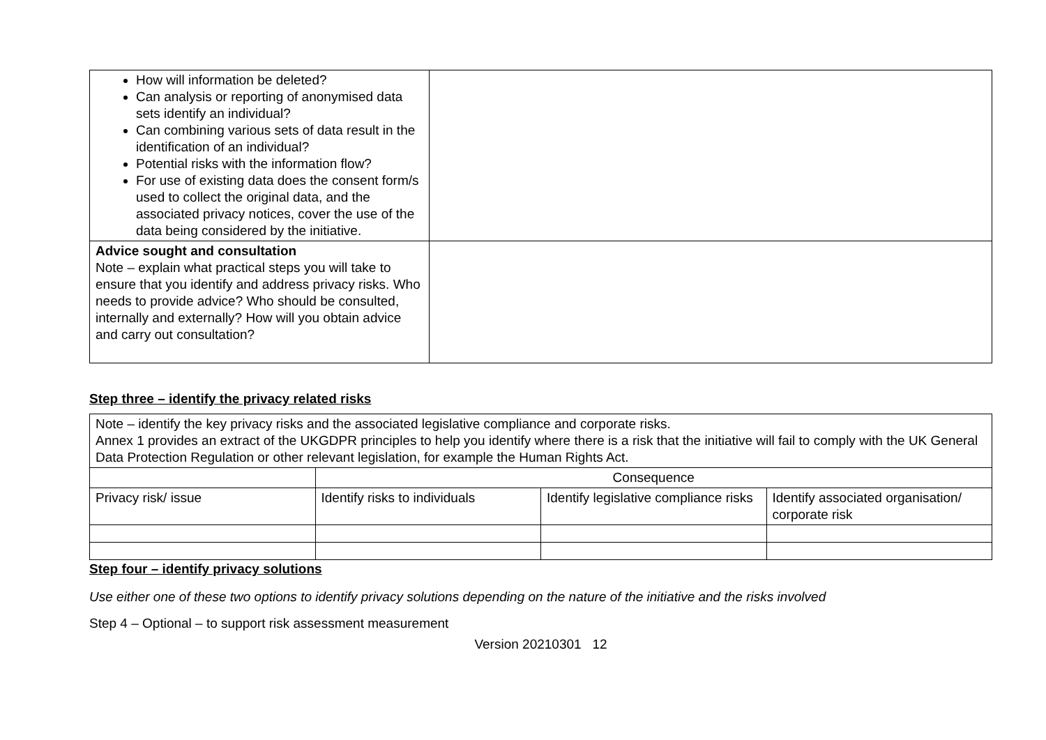| How will information be deleted? Can analysis or reporting of anonymised data sets identify an individual? Can combining various sets of data result in the identification of an individual? Potential risks with the information flow? For use of existing data does the consent form/s used to collect the original data, and the associated privacy notices, cover the use of the data being considered by the initiative. | |
| Advice sought and consultation Note – explain what practical steps you will take to ensure that you identify and address privacy risks. Who needs to provide advice? Who should be consulted, internally and externally? How will you obtain advice and carry out consultation? | |
Step three – identify the privacy related risks
| Note – identify the key privacy risks and the associated legislative compliance and corporate risks. Annex 1 provides an extract of the UKGDPR principles to help you identify where there is a risk that the initiative will fail to comply with the UK General Data Protection Regulation or other relevant legislation, for example the Human Rights Act. | | | |
| | Consequence | | |
| Privacy risk/ issue | Identify risks to individuals | Identify legislative compliance risks | Identify associated organisation/ corporate risk |
Step four – identify privacy solutions
Use either one of these two options to identify privacy solutions depending on the nature of the initiative and the risks involved
Step 4 – Optional – to support risk assessment measurement
Version 20210301 12